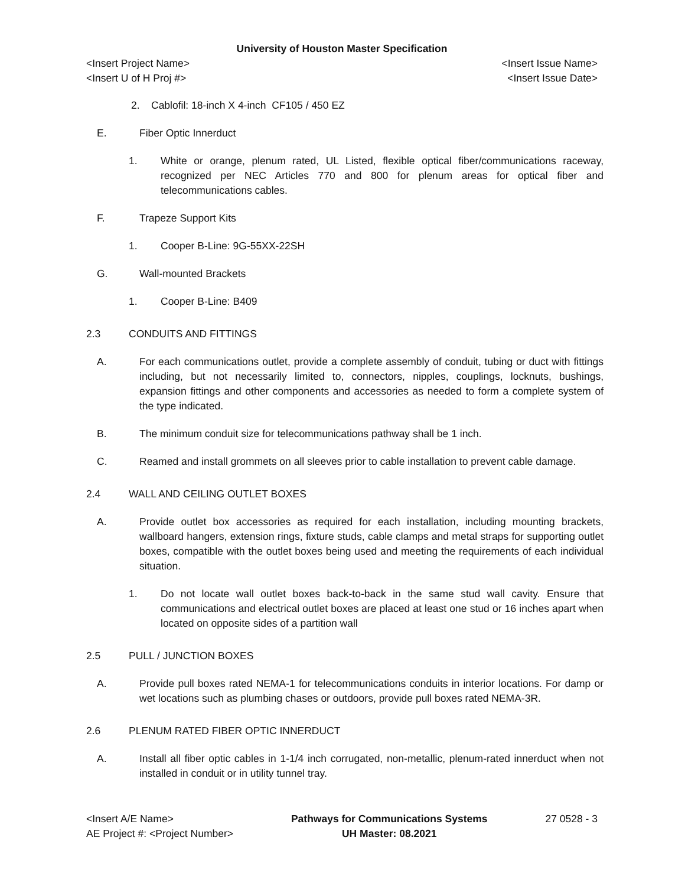University of Houston Master Specification
<Insert Project Name> <Insert Issue Name>
<Insert U of H Proj #> <Insert Issue Date>
2. Cablofil: 18-inch X 4-inch CF105 / 450 EZ
E. Fiber Optic Innerduct
1. White or orange, plenum rated, UL Listed, flexible optical fiber/communications raceway, recognized per NEC Articles 770 and 800 for plenum areas for optical fiber and telecommunications cables.
F. Trapeze Support Kits
1. Cooper B-Line: 9G-55XX-22SH
G. Wall-mounted Brackets
1. Cooper B-Line: B409
2.3 CONDUITS AND FITTINGS
A. For each communications outlet, provide a complete assembly of conduit, tubing or duct with fittings including, but not necessarily limited to, connectors, nipples, couplings, locknuts, bushings, expansion fittings and other components and accessories as needed to form a complete system of the type indicated.
B. The minimum conduit size for telecommunications pathway shall be 1 inch.
C. Reamed and install grommets on all sleeves prior to cable installation to prevent cable damage.
2.4 WALL AND CEILING OUTLET BOXES
A. Provide outlet box accessories as required for each installation, including mounting brackets, wallboard hangers, extension rings, fixture studs, cable clamps and metal straps for supporting outlet boxes, compatible with the outlet boxes being used and meeting the requirements of each individual situation.
1. Do not locate wall outlet boxes back-to-back in the same stud wall cavity. Ensure that communications and electrical outlet boxes are placed at least one stud or 16 inches apart when located on opposite sides of a partition wall
2.5 PULL / JUNCTION BOXES
A. Provide pull boxes rated NEMA-1 for telecommunications conduits in interior locations. For damp or wet locations such as plumbing chases or outdoors, provide pull boxes rated NEMA-3R.
2.6 PLENUM RATED FIBER OPTIC INNERDUCT
A. Install all fiber optic cables in 1-1/4 inch corrugated, non-metallic, plenum-rated innerduct when not installed in conduit or in utility tunnel tray.
<Insert A/E Name>
AE Project #: <Project Number>
Pathways for Communications Systems
UH Master: 08.2021
27 0528 - 3